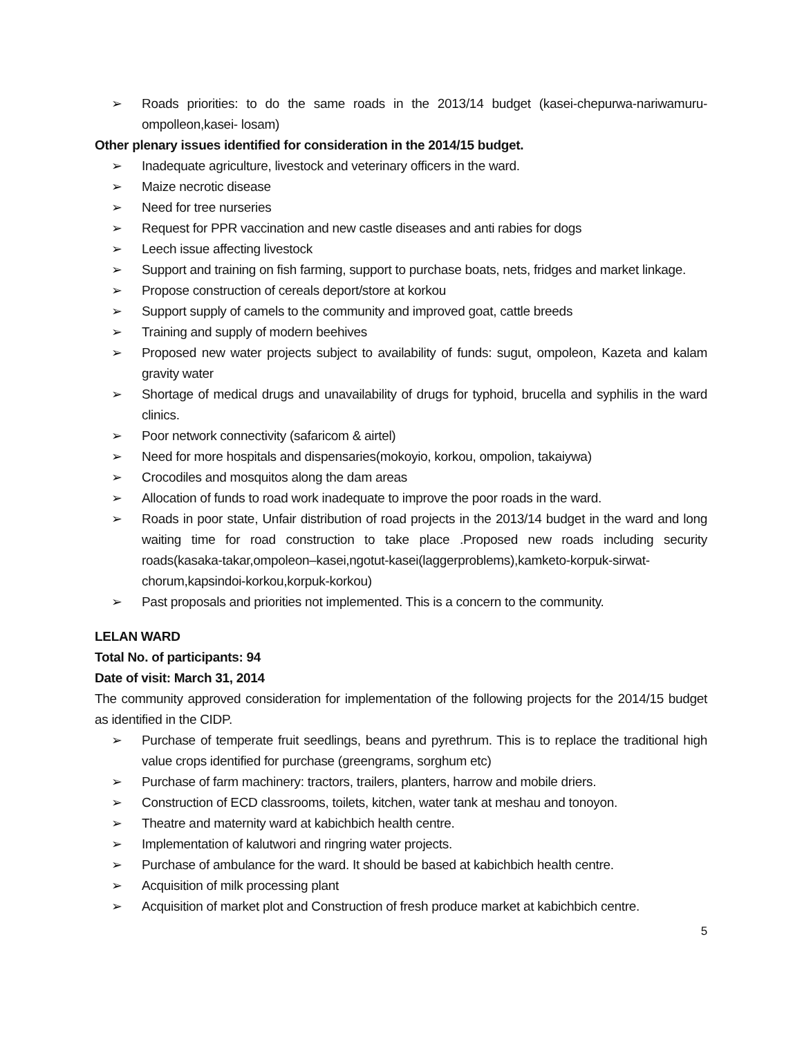➢ Roads priorities: to do the same roads in the 2013/14 budget (kasei-chepurwa-nariwamuru-ompolleon,kasei- losam)
Other plenary issues identified for consideration in the 2014/15 budget.
➢ Inadequate agriculture, livestock and veterinary officers in the ward.
➢ Maize necrotic disease
➢ Need for tree nurseries
➢ Request for PPR vaccination and new castle diseases and anti rabies for dogs
➢ Leech issue affecting livestock
➢ Support and training on fish farming, support to purchase boats, nets, fridges and market linkage.
➢ Propose construction of cereals deport/store at korkou
➢ Support supply of camels to the community and improved goat, cattle breeds
➢ Training and supply of modern beehives
➢ Proposed new water projects subject to availability of funds: sugut, ompoleon, Kazeta and kalam gravity water
➢ Shortage of medical drugs and unavailability of drugs for typhoid, brucella and syphilis in the ward clinics.
➢ Poor network connectivity (safaricom & airtel)
➢ Need for more hospitals and dispensaries(mokoyio, korkou, ompolion, takaiywa)
➢ Crocodiles and mosquitos along the dam areas
➢ Allocation of funds to road work inadequate to improve the poor roads in the ward.
➢ Roads in poor state, Unfair distribution of road projects in the 2013/14 budget in the ward and long waiting time for road construction to take place .Proposed new roads including security roads(kasaka-takar,ompoleon–kasei,ngotut-kasei(laggerproblems),kamketo-korpuk-sirwat-chorum,kapsindoi-korkou,korpuk-korkou)
➢ Past proposals and priorities not implemented. This is a concern to the community.
LELAN WARD
Total No. of participants: 94
Date of visit: March 31, 2014
The community approved consideration for implementation of the following projects for the 2014/15 budget as identified in the CIDP.
➢ Purchase of temperate fruit seedlings, beans and pyrethrum. This is to replace the traditional high value crops identified for purchase (greengrams, sorghum etc)
➢ Purchase of farm machinery: tractors, trailers, planters, harrow and mobile driers.
➢ Construction of ECD classrooms, toilets, kitchen, water tank at meshau and tonoyon.
➢ Theatre and maternity ward at kabichbich health centre.
➢ Implementation of kalutwori and ringring water projects.
➢ Purchase of ambulance for the ward. It should be based at kabichbich health centre.
➢ Acquisition of milk processing plant
➢ Acquisition of market plot and Construction of fresh produce market at kabichbich centre.
5